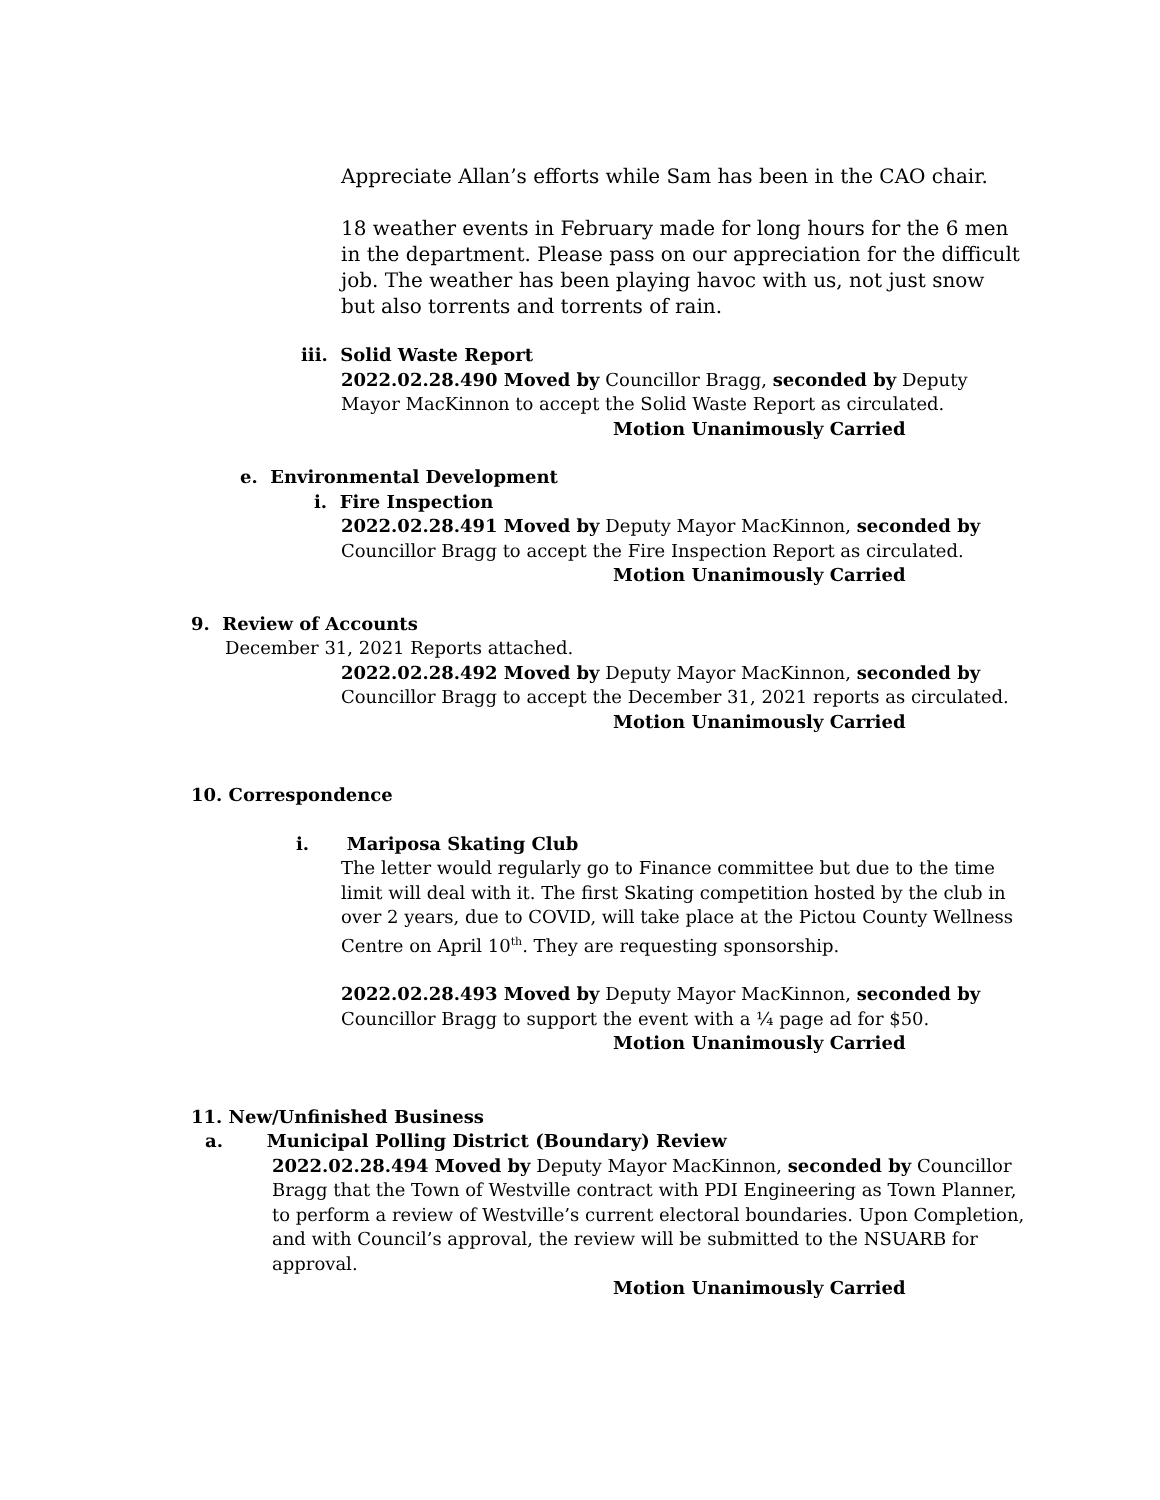Appreciate Allan’s efforts while Sam has been in the CAO chair.
18 weather events in February made for long hours for the 6 men in the department. Please pass on our appreciation for the difficult job. The weather has been playing havoc with us, not just snow but also torrents and torrents of rain.
iii. Solid Waste Report
2022.02.28.490 Moved by Councillor Bragg, seconded by Deputy Mayor MacKinnon to accept the Solid Waste Report as circulated.
Motion Unanimously Carried
e. Environmental Development
i. Fire Inspection
2022.02.28.491 Moved by Deputy Mayor MacKinnon, seconded by Councillor Bragg to accept the Fire Inspection Report as circulated.
Motion Unanimously Carried
9. Review of Accounts
December 31, 2021 Reports attached.
2022.02.28.492 Moved by Deputy Mayor MacKinnon, seconded by Councillor Bragg to accept the December 31, 2021 reports as circulated.
Motion Unanimously Carried
10. Correspondence
i. Mariposa Skating Club
The letter would regularly go to Finance committee but due to the time limit will deal with it. The first Skating competition hosted by the club in over 2 years, due to COVID, will take place at the Pictou County Wellness Centre on April 10<sup>th</sup>. They are requesting sponsorship.
2022.02.28.493 Moved by Deputy Mayor MacKinnon, seconded by Councillor Bragg to support the event with a ¼ page ad for $50.
Motion Unanimously Carried
11. New/Unfinished Business
a. Municipal Polling District (Boundary) Review
2022.02.28.494 Moved by Deputy Mayor MacKinnon, seconded by Councillor Bragg that the Town of Westville contract with PDI Engineering as Town Planner, to perform a review of Westville’s current electoral boundaries. Upon Completion, and with Council’s approval, the review will be submitted to the NSUARB for approval.
Motion Unanimously Carried